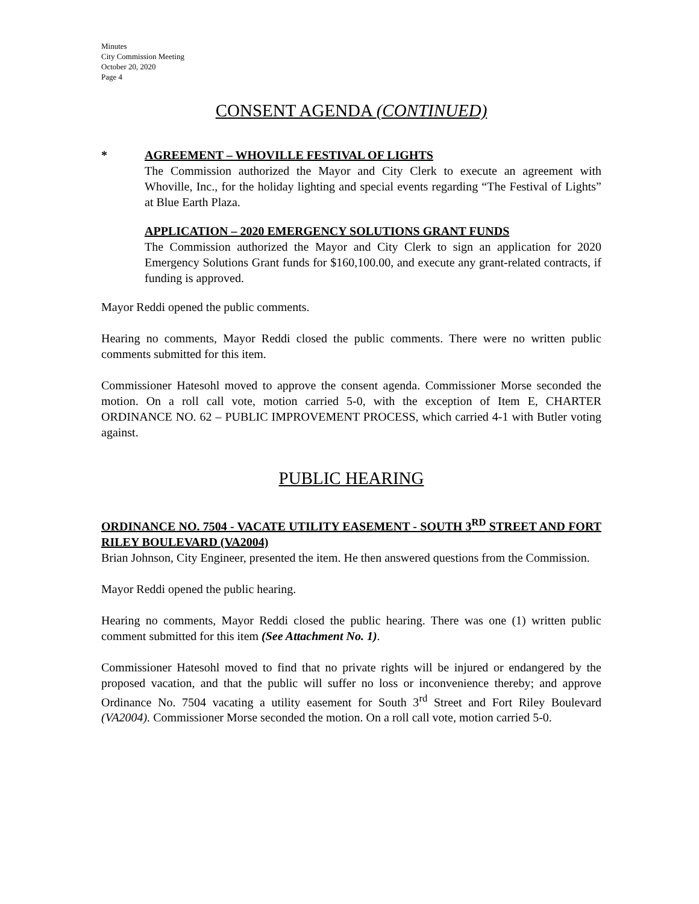Minutes
City Commission Meeting
October 20, 2020
Page 4
CONSENT AGENDA (CONTINUED)
* AGREEMENT – WHOVILLE FESTIVAL OF LIGHTS
The Commission authorized the Mayor and City Clerk to execute an agreement with Whoville, Inc., for the holiday lighting and special events regarding “The Festival of Lights” at Blue Earth Plaza.
APPLICATION – 2020 EMERGENCY SOLUTIONS GRANT FUNDS
The Commission authorized the Mayor and City Clerk to sign an application for 2020 Emergency Solutions Grant funds for $160,100.00, and execute any grant-related contracts, if funding is approved.
Mayor Reddi opened the public comments.
Hearing no comments, Mayor Reddi closed the public comments. There were no written public comments submitted for this item.
Commissioner Hatesohl moved to approve the consent agenda. Commissioner Morse seconded the motion. On a roll call vote, motion carried 5-0, with the exception of Item E, CHARTER ORDINANCE NO. 62 – PUBLIC IMPROVEMENT PROCESS, which carried 4-1 with Butler voting against.
PUBLIC HEARING
ORDINANCE NO. 7504 - VACATE UTILITY EASEMENT - SOUTH 3<sup>RD</sup> STREET AND FORT RILEY BOULEVARD (VA2004)
Brian Johnson, City Engineer, presented the item. He then answered questions from the Commission.
Mayor Reddi opened the public hearing.
Hearing no comments, Mayor Reddi closed the public hearing. There was one (1) written public comment submitted for this item (See Attachment No. 1).
Commissioner Hatesohl moved to find that no private rights will be injured or endangered by the proposed vacation, and that the public will suffer no loss or inconvenience thereby; and approve Ordinance No. 7504 vacating a utility easement for South 3<sup>rd</sup> Street and Fort Riley Boulevard (VA2004). Commissioner Morse seconded the motion. On a roll call vote, motion carried 5-0.